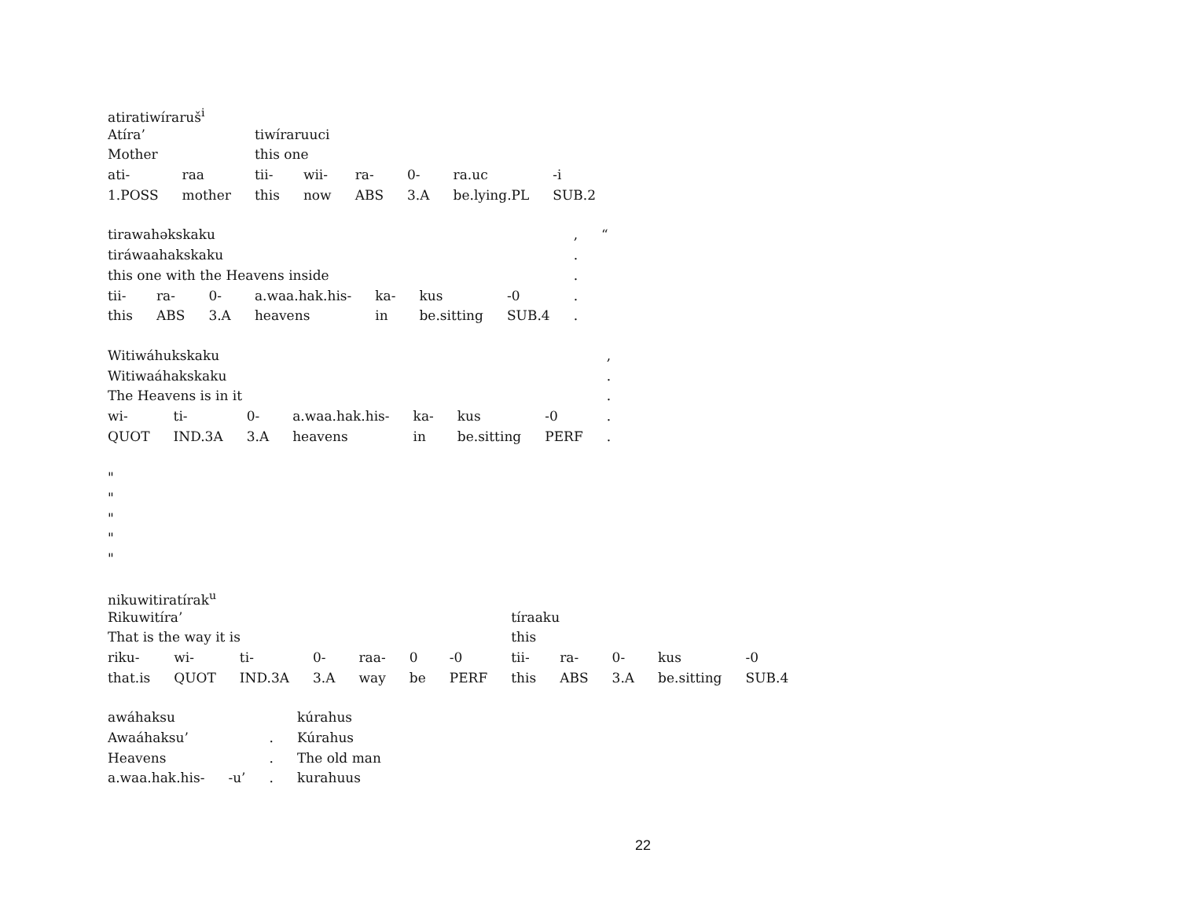| atiratiwíraruš<sup>i</sup> | | | | | | | |
| Atíra’ | | tiwíraruuci | | | | | |
| Mother | | this one | | | | | |
| ati- | raa | tii- | wii- | ra- | 0- | ra.uc | -i |
| 1.POSS | mother | this | now | ABS | 3.A | be.lying.PL | SUB.2 |
| tirawahəkskaku | | | | | | | , | “ |
| tiráwaahakskaku | | | | | | | . | |
| this one with the Heavens inside | | | | | | | . | |
| tii- | ra- | 0- | a.waa.hak.his- | ka- | kus | -0 | . | |
| this | ABS | 3.A | heavens | in | be.sitting | SUB.4 | . | |
| Witiwáhukskaku | | | | | | | , |
| Witiwaáhakskaku | | | | | | | . |
| The Heavens is in it | | | | | | | . |
| wi- | ti- | 0- | a.waa.hak.his- | ka- | kus | -0 | . |
| QUOT | IND.3A | 3.A | heavens | in | be.sitting | PERF | . |
"
"
"
"
"
| nikuwitiratírak<sup>u</sup> | | | | | | | | | | | |
| Rikuwitíra’ | | | | | | | tíraaku | | | | |
| That is the way it is | | | | | | | this | | | | |
| riku- | wi- | ti- | 0- | raa- | 0 | -0 | tii- | ra- | 0- | kus | -0 |
| that.is | QUOT | IND.3A | 3.A | way | be | PERF | this | ABS | 3.A | be.sitting | SUB.4 |
| awáhaksu | | | kúrahus |
| Awaáhaksu’ | | . | Kúrahus |
| Heavens | | . | The old man |
| a.waa.hak.his- | -u’ | . | kurahuus |
22